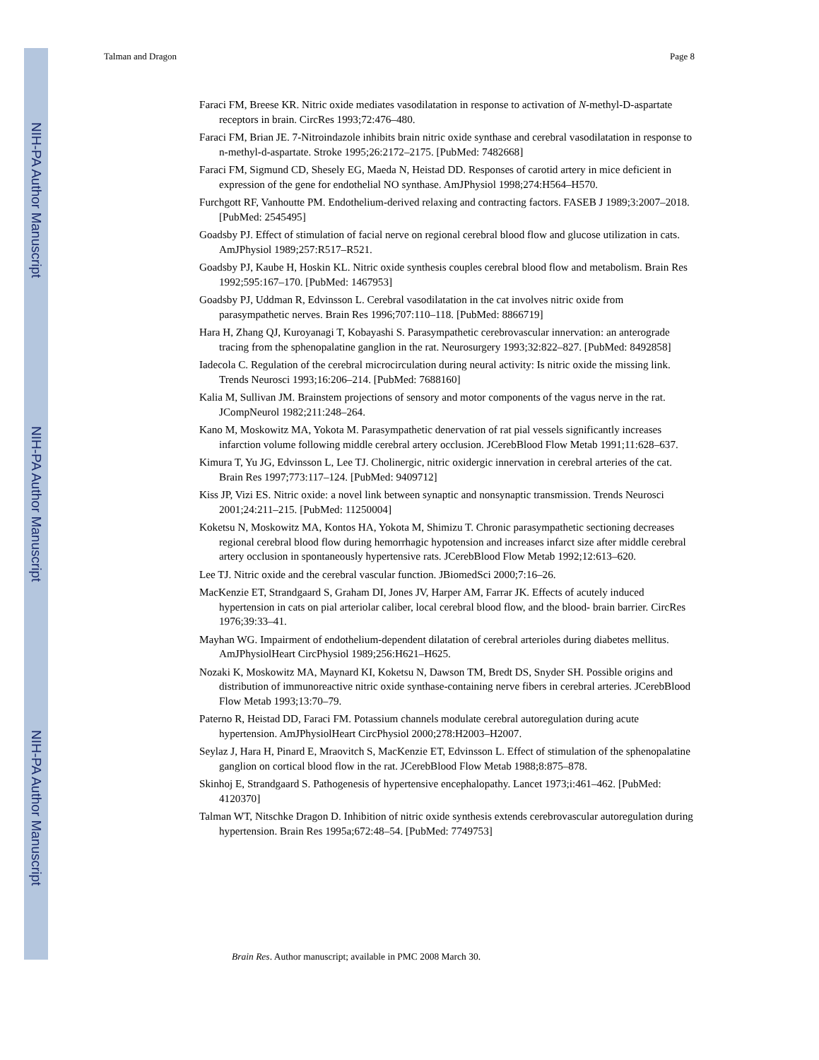NIH-PA Author Manuscript
NIH-PA Author Manuscript
NIH-PA Author Manuscript
Talman and Dragon Page 8
Faraci FM, Breese KR. Nitric oxide mediates vasodilatation in response to activation of N-methyl-D-aspartate receptors in brain. CircRes 1993;72:476–480.
Faraci FM, Brian JE. 7-Nitroindazole inhibits brain nitric oxide synthase and cerebral vasodilatation in response to n-methyl-d-aspartate. Stroke 1995;26:2172–2175. [PubMed: 7482668]
Faraci FM, Sigmund CD, Shesely EG, Maeda N, Heistad DD. Responses of carotid artery in mice deficient in expression of the gene for endothelial NO synthase. AmJPhysiol 1998;274:H564–H570.
Furchgott RF, Vanhoutte PM. Endothelium-derived relaxing and contracting factors. FASEB J 1989;3:2007–2018. [PubMed: 2545495]
Goadsby PJ. Effect of stimulation of facial nerve on regional cerebral blood flow and glucose utilization in cats. AmJPhysiol 1989;257:R517–R521.
Goadsby PJ, Kaube H, Hoskin KL. Nitric oxide synthesis couples cerebral blood flow and metabolism. Brain Res 1992;595:167–170. [PubMed: 1467953]
Goadsby PJ, Uddman R, Edvinsson L. Cerebral vasodilatation in the cat involves nitric oxide from parasympathetic nerves. Brain Res 1996;707:110–118. [PubMed: 8866719]
Hara H, Zhang QJ, Kuroyanagi T, Kobayashi S. Parasympathetic cerebrovascular innervation: an anterograde tracing from the sphenopalatine ganglion in the rat. Neurosurgery 1993;32:822–827. [PubMed: 8492858]
Iadecola C. Regulation of the cerebral microcirculation during neural activity: Is nitric oxide the missing link. Trends Neurosci 1993;16:206–214. [PubMed: 7688160]
Kalia M, Sullivan JM. Brainstem projections of sensory and motor components of the vagus nerve in the rat. JCompNeurol 1982;211:248–264.
Kano M, Moskowitz MA, Yokota M. Parasympathetic denervation of rat pial vessels significantly increases infarction volume following middle cerebral artery occlusion. JCerebBlood Flow Metab 1991;11:628–637.
Kimura T, Yu JG, Edvinsson L, Lee TJ. Cholinergic, nitric oxidergic innervation in cerebral arteries of the cat. Brain Res 1997;773:117–124. [PubMed: 9409712]
Kiss JP, Vizi ES. Nitric oxide: a novel link between synaptic and nonsynaptic transmission. Trends Neurosci 2001;24:211–215. [PubMed: 11250004]
Koketsu N, Moskowitz MA, Kontos HA, Yokota M, Shimizu T. Chronic parasympathetic sectioning decreases regional cerebral blood flow during hemorrhagic hypotension and increases infarct size after middle cerebral artery occlusion in spontaneously hypertensive rats. JCerebBlood Flow Metab 1992;12:613–620.
Lee TJ. Nitric oxide and the cerebral vascular function. JBiomedSci 2000;7:16–26.
MacKenzie ET, Strandgaard S, Graham DI, Jones JV, Harper AM, Farrar JK. Effects of acutely induced hypertension in cats on pial arteriolar caliber, local cerebral blood flow, and the blood- brain barrier. CircRes 1976;39:33–41.
Mayhan WG. Impairment of endothelium-dependent dilatation of cerebral arterioles during diabetes mellitus. AmJPhysiolHeart CircPhysiol 1989;256:H621–H625.
Nozaki K, Moskowitz MA, Maynard KI, Koketsu N, Dawson TM, Bredt DS, Snyder SH. Possible origins and distribution of immunoreactive nitric oxide synthase-containing nerve fibers in cerebral arteries. JCerebBlood Flow Metab 1993;13:70–79.
Paterno R, Heistad DD, Faraci FM. Potassium channels modulate cerebral autoregulation during acute hypertension. AmJPhysiolHeart CircPhysiol 2000;278:H2003–H2007.
Seylaz J, Hara H, Pinard E, Mraovitch S, MacKenzie ET, Edvinsson L. Effect of stimulation of the sphenopalatine ganglion on cortical blood flow in the rat. JCerebBlood Flow Metab 1988;8:875–878.
Skinhoj E, Strandgaard S. Pathogenesis of hypertensive encephalopathy. Lancet 1973;i:461–462. [PubMed: 4120370]
Talman WT, Nitschke Dragon D. Inhibition of nitric oxide synthesis extends cerebrovascular autoregulation during hypertension. Brain Res 1995a;672:48–54. [PubMed: 7749753]
Brain Res. Author manuscript; available in PMC 2008 March 30.